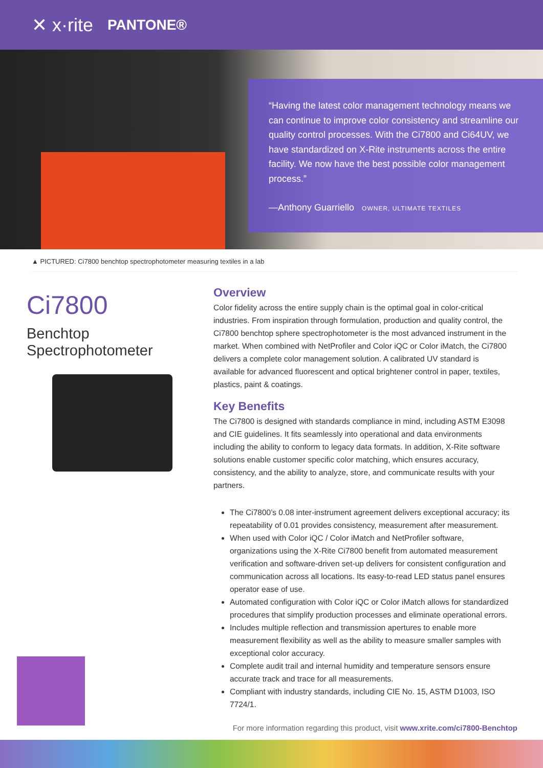✕ x·rite PANTONE®
“Having the latest color management technology means we can continue to improve color consistency and streamline our quality control processes. With the Ci7800 and Ci64UV, we have standardized on X-Rite instruments across the entire facility. We now have the best possible color management process.”
—Anthony Guarriello OWNER, ULTIMATE TEXTILES
▲ PICTURED: Ci7800 benchtop spectrophotometer measuring textiles in a lab
Ci7800
Benchtop Spectrophotometer
Overview
Color fidelity across the entire supply chain is the optimal goal in color-critical industries. From inspiration through formulation, production and quality control, the Ci7800 benchtop sphere spectrophotometer is the most advanced instrument in the market. When combined with NetProfiler and Color iQC or Color iMatch, the Ci7800 delivers a complete color management solution. A calibrated UV standard is available for advanced fluorescent and optical brightener control in paper, textiles, plastics, paint & coatings.
Key Benefits
The Ci7800 is designed with standards compliance in mind, including ASTM E3098 and CIE guidelines. It fits seamlessly into operational and data environments including the ability to conform to legacy data formats. In addition, X-Rite software solutions enable customer specific color matching, which ensures accuracy, consistency, and the ability to analyze, store, and communicate results with your partners.
The Ci7800’s 0.08 inter-instrument agreement delivers exceptional accuracy; its repeatability of 0.01 provides consistency, measurement after measurement.
When used with Color iQC / Color iMatch and NetProfiler software, organizations using the X-Rite Ci7800 benefit from automated measurement verification and software-driven set-up delivers for consistent configuration and communication across all locations. Its easy-to-read LED status panel ensures operator ease of use.
Automated configuration with Color iQC or Color iMatch allows for standardized procedures that simplify production processes and eliminate operational errors.
Includes multiple reflection and transmission apertures to enable more measurement flexibility as well as the ability to measure smaller samples with exceptional color accuracy.
Complete audit trail and internal humidity and temperature sensors ensure accurate track and trace for all measurements.
Compliant with industry standards, including CIE No. 15, ASTM D1003, ISO 7724/1.
For more information regarding this product, visit www.xrite.com/ci7800-Benchtop